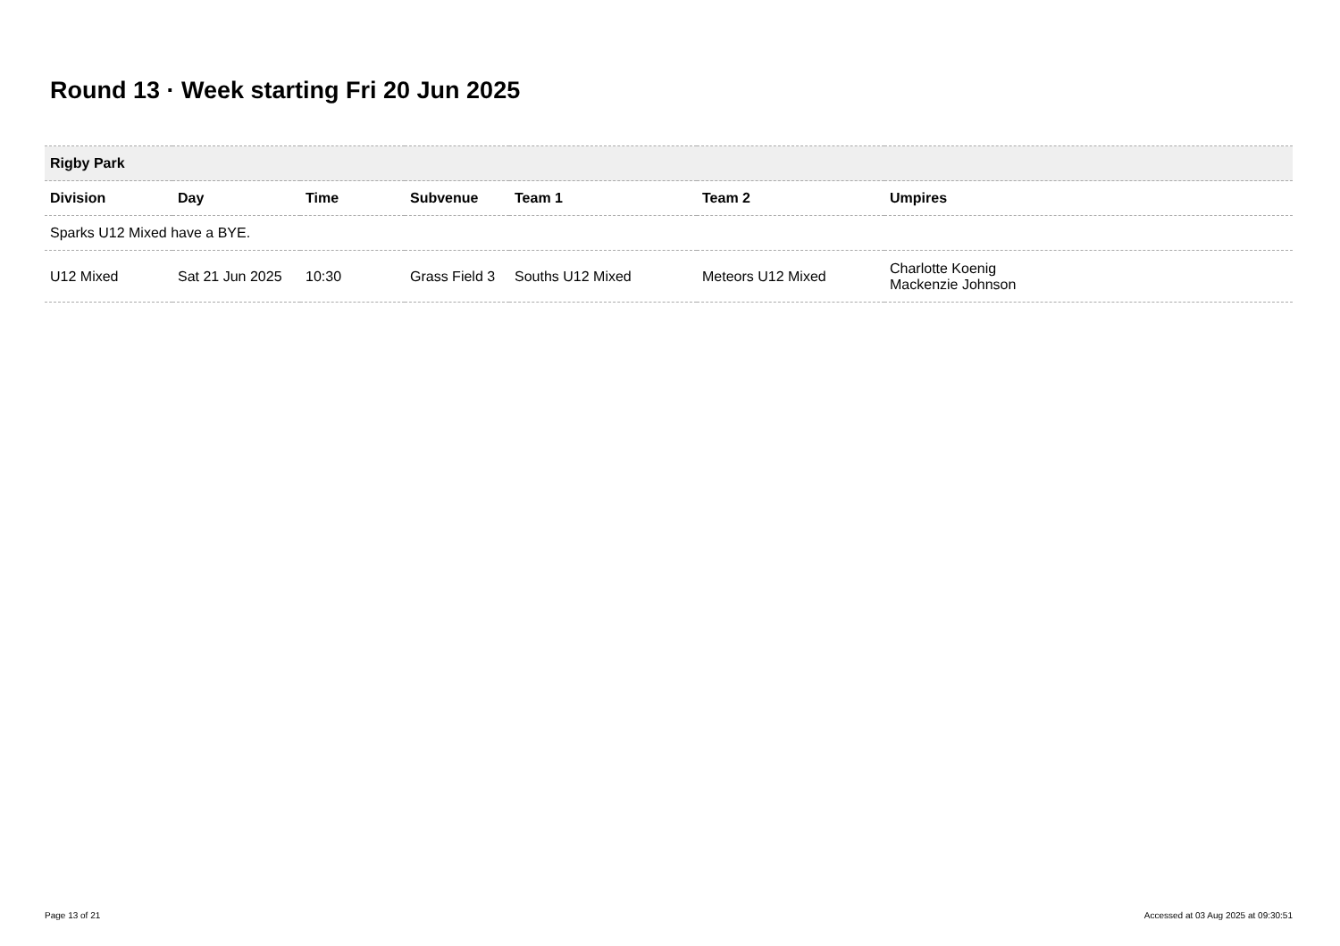Round 13 · Week starting Fri 20 Jun 2025
| Rigby Park | | | | | | |
| Division | Day | Time | Subvenue | Team 1 | Team 2 | Umpires |
| Sparks U12 Mixed have a BYE. | | | | | | |
| U12 Mixed | Sat 21 Jun 2025 | 10:30 | Grass Field 3 | Souths U12 Mixed | Meteors U12 Mixed | Charlotte Koenig Mackenzie Johnson |
Page 13 of 21
Accessed at 03 Aug 2025 at 09:30:51